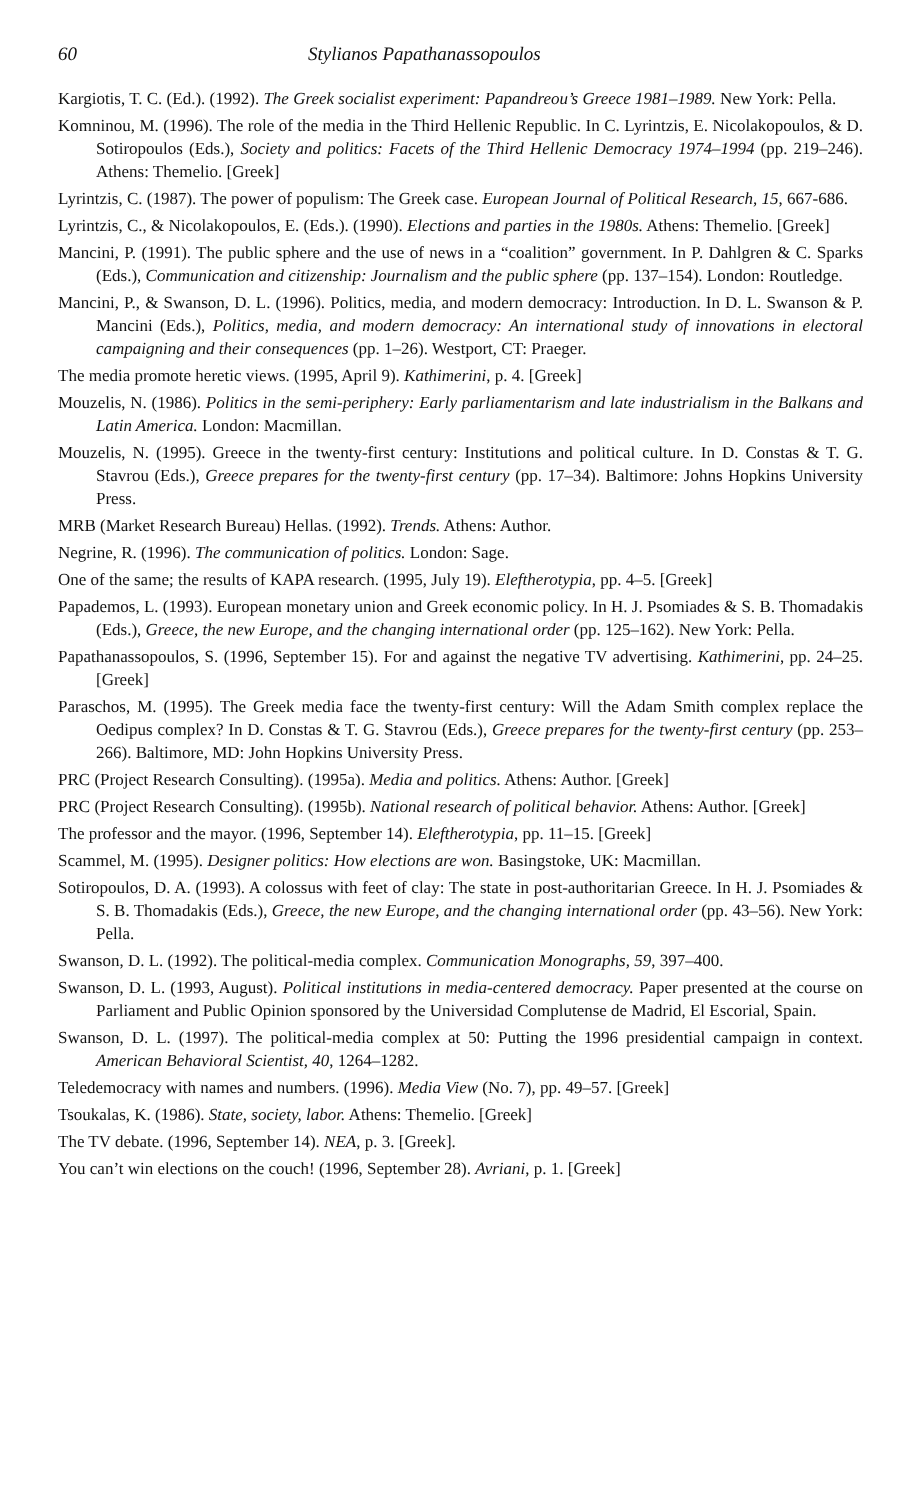60 Stylianos Papathanassopoulos
Kargiotis, T. C. (Ed.). (1992). The Greek socialist experiment: Papandreou’s Greece 1981–1989. New York: Pella.
Komninou, M. (1996). The role of the media in the Third Hellenic Republic. In C. Lyrintzis, E. Nicolakopoulos, & D. Sotiropoulos (Eds.), Society and politics: Facets of the Third Hellenic Democracy 1974–1994 (pp. 219–246). Athens: Themelio. [Greek]
Lyrintzis, C. (1987). The power of populism: The Greek case. European Journal of Political Research, 15, 667-686.
Lyrintzis, C., & Nicolakopoulos, E. (Eds.). (1990). Elections and parties in the 1980s. Athens: Themelio. [Greek]
Mancini, P. (1991). The public sphere and the use of news in a “coalition” government. In P. Dahlgren & C. Sparks (Eds.), Communication and citizenship: Journalism and the public sphere (pp. 137–154). London: Routledge.
Mancini, P., & Swanson, D. L. (1996). Politics, media, and modern democracy: Introduction. In D. L. Swanson & P. Mancini (Eds.), Politics, media, and modern democracy: An international study of innovations in electoral campaigning and their consequences (pp. 1–26). Westport, CT: Praeger.
The media promote heretic views. (1995, April 9). Kathimerini, p. 4. [Greek]
Mouzelis, N. (1986). Politics in the semi-periphery: Early parliamentarism and late industrialism in the Balkans and Latin America. London: Macmillan.
Mouzelis, N. (1995). Greece in the twenty-first century: Institutions and political culture. In D. Constas & T. G. Stavrou (Eds.), Greece prepares for the twenty-first century (pp. 17–34). Baltimore: Johns Hopkins University Press.
MRB (Market Research Bureau) Hellas. (1992). Trends. Athens: Author.
Negrine, R. (1996). The communication of politics. London: Sage.
One of the same; the results of KAPA research. (1995, July 19). Eleftherotypia, pp. 4–5. [Greek]
Papademos, L. (1993). European monetary union and Greek economic policy. In H. J. Psomiades & S. B. Thomadakis (Eds.), Greece, the new Europe, and the changing international order (pp. 125–162). New York: Pella.
Papathanassopoulos, S. (1996, September 15). For and against the negative TV advertising. Kathimerini, pp. 24–25. [Greek]
Paraschos, M. (1995). The Greek media face the twenty-first century: Will the Adam Smith complex replace the Oedipus complex? In D. Constas & T. G. Stavrou (Eds.), Greece prepares for the twenty-first century (pp. 253–266). Baltimore, MD: John Hopkins University Press.
PRC (Project Research Consulting). (1995a). Media and politics. Athens: Author. [Greek]
PRC (Project Research Consulting). (1995b). National research of political behavior. Athens: Author. [Greek]
The professor and the mayor. (1996, September 14). Eleftherotypia, pp. 11–15. [Greek]
Scammel, M. (1995). Designer politics: How elections are won. Basingstoke, UK: Macmillan.
Sotiropoulos, D. A. (1993). A colossus with feet of clay: The state in post-authoritarian Greece. In H. J. Psomiades & S. B. Thomadakis (Eds.), Greece, the new Europe, and the changing international order (pp. 43–56). New York: Pella.
Swanson, D. L. (1992). The political-media complex. Communication Monographs, 59, 397–400.
Swanson, D. L. (1993, August). Political institutions in media-centered democracy. Paper presented at the course on Parliament and Public Opinion sponsored by the Universidad Complutense de Madrid, El Escorial, Spain.
Swanson, D. L. (1997). The political-media complex at 50: Putting the 1996 presidential campaign in context. American Behavioral Scientist, 40, 1264–1282.
Teledemocracy with names and numbers. (1996). Media View (No. 7), pp. 49–57. [Greek]
Tsoukalas, K. (1986). State, society, labor. Athens: Themelio. [Greek]
The TV debate. (1996, September 14). NEA, p. 3. [Greek].
You can’t win elections on the couch! (1996, September 28). Avriani, p. 1. [Greek]